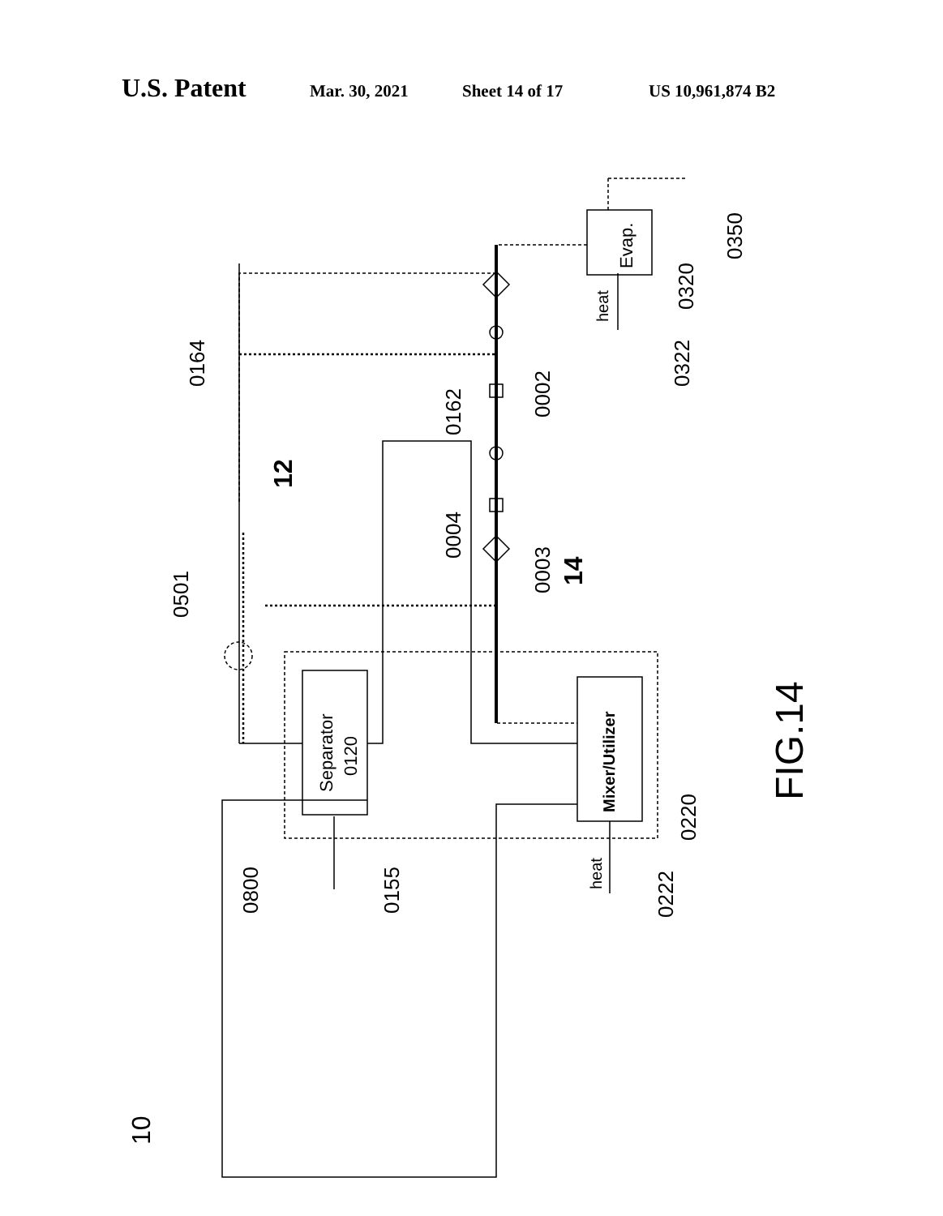U.S. Patent Mar. 30, 2021 Sheet 14 of 17 US 10,961,874 B2
10
12
14
0164
0501
0162
0004
0002
0003
0800
0155
0222
0220
0322
0320
0350
Separator
0120
Mixer/Utilizer
Evap.
heat
heat
FIG.14